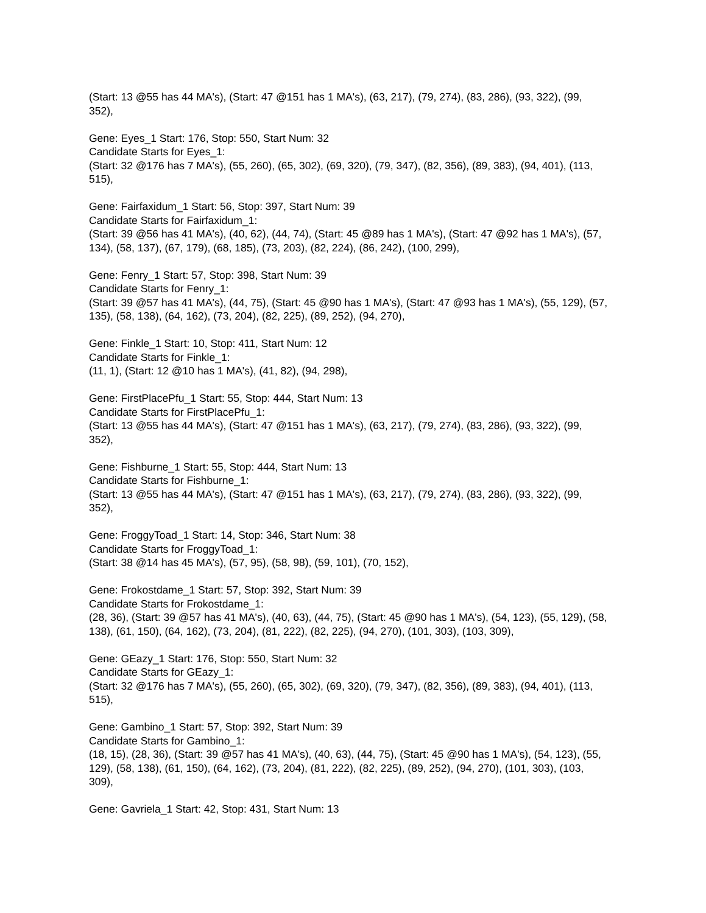(Start: 13 @55 has 44 MA's), (Start: 47 @151 has 1 MA's), (63, 217), (79, 274), (83, 286), (93, 322), (99, 352),
Gene: Eyes_1 Start: 176, Stop: 550, Start Num: 32
Candidate Starts for Eyes_1:
(Start: 32 @176 has 7 MA's), (55, 260), (65, 302), (69, 320), (79, 347), (82, 356), (89, 383), (94, 401), (113, 515),
Gene: Fairfaxidum_1 Start: 56, Stop: 397, Start Num: 39
Candidate Starts for Fairfaxidum_1:
(Start: 39 @56 has 41 MA's), (40, 62), (44, 74), (Start: 45 @89 has 1 MA's), (Start: 47 @92 has 1 MA's), (57, 134), (58, 137), (67, 179), (68, 185), (73, 203), (82, 224), (86, 242), (100, 299),
Gene: Fenry_1 Start: 57, Stop: 398, Start Num: 39
Candidate Starts for Fenry_1:
(Start: 39 @57 has 41 MA's), (44, 75), (Start: 45 @90 has 1 MA's), (Start: 47 @93 has 1 MA's), (55, 129), (57, 135), (58, 138), (64, 162), (73, 204), (82, 225), (89, 252), (94, 270),
Gene: Finkle_1 Start: 10, Stop: 411, Start Num: 12
Candidate Starts for Finkle_1:
(11, 1), (Start: 12 @10 has 1 MA's), (41, 82), (94, 298),
Gene: FirstPlacePfu_1 Start: 55, Stop: 444, Start Num: 13
Candidate Starts for FirstPlacePfu_1:
(Start: 13 @55 has 44 MA's), (Start: 47 @151 has 1 MA's), (63, 217), (79, 274), (83, 286), (93, 322), (99, 352),
Gene: Fishburne_1 Start: 55, Stop: 444, Start Num: 13
Candidate Starts for Fishburne_1:
(Start: 13 @55 has 44 MA's), (Start: 47 @151 has 1 MA's), (63, 217), (79, 274), (83, 286), (93, 322), (99, 352),
Gene: FroggyToad_1 Start: 14, Stop: 346, Start Num: 38
Candidate Starts for FroggyToad_1:
(Start: 38 @14 has 45 MA's), (57, 95), (58, 98), (59, 101), (70, 152),
Gene: Frokostdame_1 Start: 57, Stop: 392, Start Num: 39
Candidate Starts for Frokostdame_1:
(28, 36), (Start: 39 @57 has 41 MA's), (40, 63), (44, 75), (Start: 45 @90 has 1 MA's), (54, 123), (55, 129), (58, 138), (61, 150), (64, 162), (73, 204), (81, 222), (82, 225), (94, 270), (101, 303), (103, 309),
Gene: GEazy_1 Start: 176, Stop: 550, Start Num: 32
Candidate Starts for GEazy_1:
(Start: 32 @176 has 7 MA's), (55, 260), (65, 302), (69, 320), (79, 347), (82, 356), (89, 383), (94, 401), (113, 515),
Gene: Gambino_1 Start: 57, Stop: 392, Start Num: 39
Candidate Starts for Gambino_1:
(18, 15), (28, 36), (Start: 39 @57 has 41 MA's), (40, 63), (44, 75), (Start: 45 @90 has 1 MA's), (54, 123), (55, 129), (58, 138), (61, 150), (64, 162), (73, 204), (81, 222), (82, 225), (89, 252), (94, 270), (101, 303), (103, 309),
Gene: Gavriela_1 Start: 42, Stop: 431, Start Num: 13